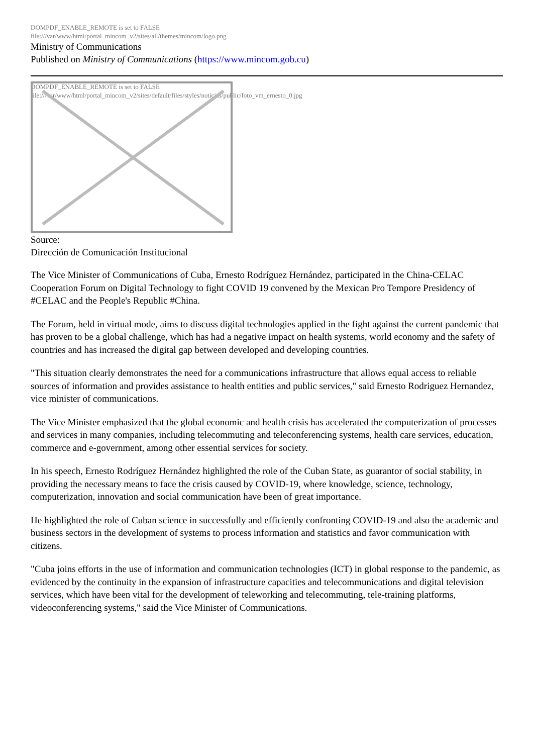DOMPDF_ENABLE_REMOTE is set to FALSE
file:///var/www/html/portal_mincom_v2/sites/all/themes/mincom/logo.png
Ministry of Communications
Published on Ministry of Communications (https://www.mincom.gob.cu)
DOMPDF_ENABLE_REMOTE is set to FALSE
file:///var/www/html/portal_mincom_v2/sites/default/files/styles/noticias/public/foto_vm_ernesto_0.jpg
Source:
Dirección de Comunicación Institucional
The Vice Minister of Communications of Cuba, Ernesto Rodríguez Hernández, participated in the China-CELAC Cooperation Forum on Digital Technology to fight COVID 19 convened by the Mexican Pro Tempore Presidency of #CELAC and the People's Republic #China.
The Forum, held in virtual mode, aims to discuss digital technologies applied in the fight against the current pandemic that has proven to be a global challenge, which has had a negative impact on health systems, world economy and the safety of countries and has increased the digital gap between developed and developing countries.
"This situation clearly demonstrates the need for a communications infrastructure that allows equal access to reliable sources of information and provides assistance to health entities and public services," said Ernesto Rodriguez Hernandez, vice minister of communications.
The Vice Minister emphasized that the global economic and health crisis has accelerated the computerization of processes and services in many companies, including telecommuting and teleconferencing systems, health care services, education, commerce and e-government, among other essential services for society.
In his speech, Ernesto Rodríguez Hernández highlighted the role of the Cuban State, as guarantor of social stability, in providing the necessary means to face the crisis caused by COVID-19, where knowledge, science, technology, computerization, innovation and social communication have been of great importance.
He highlighted the role of Cuban science in successfully and efficiently confronting COVID-19 and also the academic and business sectors in the development of systems to process information and statistics and favor communication with citizens.
"Cuba joins efforts in the use of information and communication technologies (ICT) in global response to the pandemic, as evidenced by the continuity in the expansion of infrastructure capacities and telecommunications and digital television services, which have been vital for the development of teleworking and telecommuting, tele-training platforms, videoconferencing systems," said the Vice Minister of Communications.